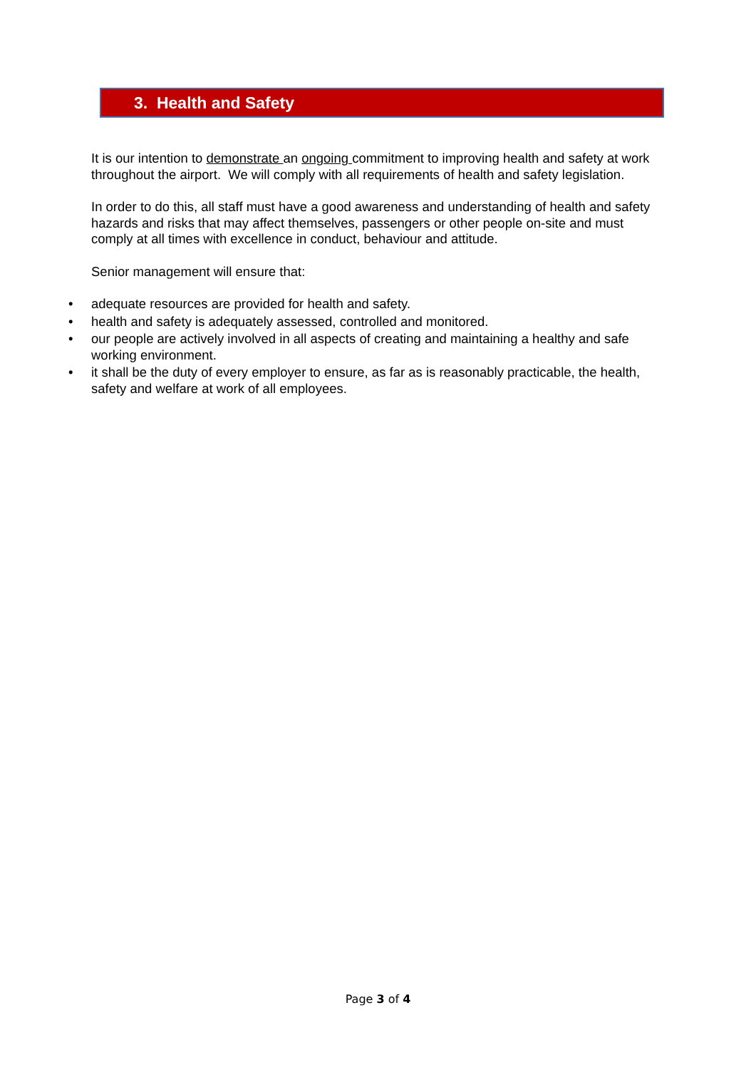3. Health and Safety
It is our intention to demonstrate an ongoing commitment to improving health and safety at work throughout the airport. We will comply with all requirements of health and safety legislation.
In order to do this, all staff must have a good awareness and understanding of health and safety hazards and risks that may affect themselves, passengers or other people on-site and must comply at all times with excellence in conduct, behaviour and attitude.
Senior management will ensure that:
• adequate resources are provided for health and safety.
• health and safety is adequately assessed, controlled and monitored.
• our people are actively involved in all aspects of creating and maintaining a healthy and safe working environment.
• it shall be the duty of every employer to ensure, as far as is reasonably practicable, the health, safety and welfare at work of all employees.
Page 3 of 4